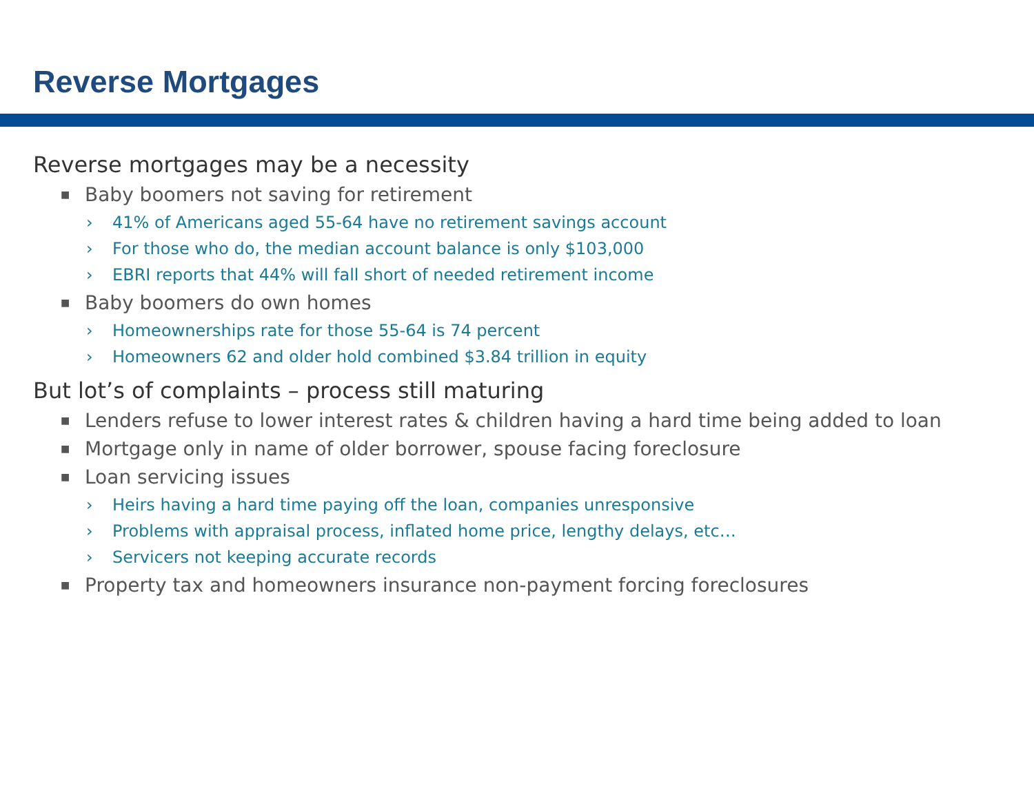Reverse Mortgages
Reverse mortgages may be a necessity
■ Baby boomers not saving for retirement
› 41% of Americans aged 55-64 have no retirement savings account
› For those who do, the median account balance is only $103,000
› EBRI reports that 44% will fall short of needed retirement income
■ Baby boomers do own homes
› Homeownerships rate for those 55-64 is 74 percent
› Homeowners 62 and older hold combined $3.84 trillion in equity
But lot’s of complaints – process still maturing
■ Lenders refuse to lower interest rates & children having a hard time being added to loan
■ Mortgage only in name of older borrower, spouse facing foreclosure
■ Loan servicing issues
› Heirs having a hard time paying off the loan, companies unresponsive
› Problems with appraisal process, inflated home price, lengthy delays, etc…
› Servicers not keeping accurate records
■ Property tax and homeowners insurance non-payment forcing foreclosures